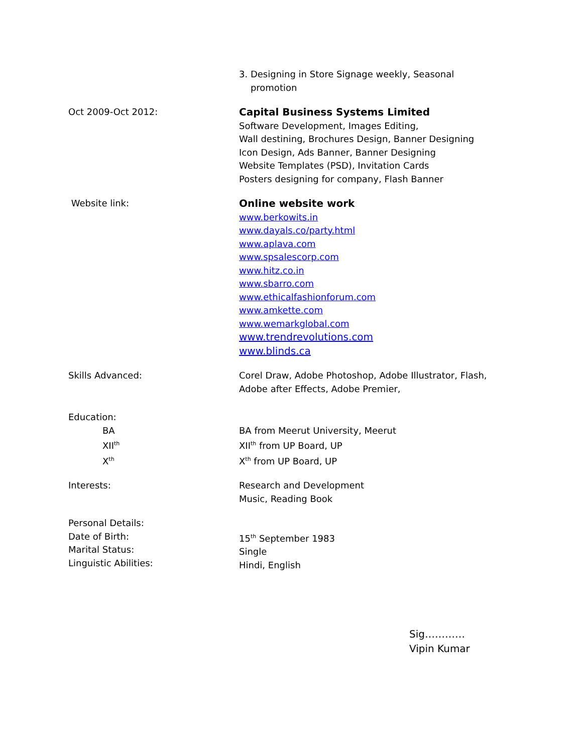3. Designing in Store Signage weekly, Seasonal
promotion
Oct 2009-Oct 2012: Capital Business Systems Limited
Software Development, Images Editing,
Wall destining, Brochures Design, Banner Designing
Icon Design, Ads Banner, Banner Designing
Website Templates (PSD), Invitation Cards
Posters designing for company, Flash Banner
Website link: Online website work
www.berkowits.in
www.dayals.co/party.html
www.aplava.com
www.spsalescorp.com
www.hitz.co.in
www.sbarro.com
www.ethicalfashionforum.com
www.amkette.com
www.wemarkglobal.com
www.trendrevolutions.com
www.blinds.ca
Skills Advanced: Corel Draw, Adobe Photoshop, Adobe Illustrator, Flash,
Adobe after Effects, Adobe Premier,
Education:
BA
XII<sup>th</sup>
X<sup>th</sup>
BA from Meerut University, Meerut
XII<sup>th</sup> from UP Board, UP
X<sup>th</sup> from UP Board, UP
Interests: Research and Development
Music, Reading Book
Personal Details:
Date of Birth:
Marital Status:
Linguistic Abilities:
15<sup>th</sup> September 1983
Single
Hindi, English
Sig…………
Vipin Kumar